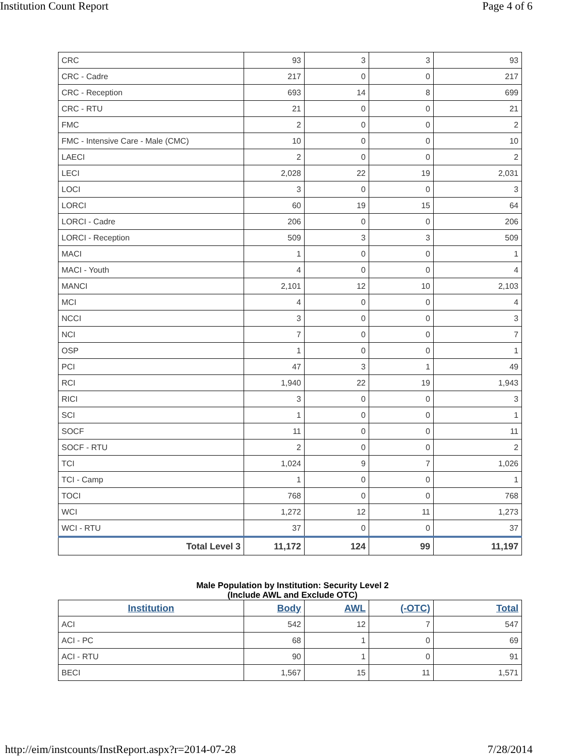Institution Count Report
Page 4 of 6
| CRC | 93 | 3 | 3 | 93 |
| CRC - Cadre | 217 | 0 | 0 | 217 |
| CRC - Reception | 693 | 14 | 8 | 699 |
| CRC - RTU | 21 | 0 | 0 | 21 |
| FMC | 2 | 0 | 0 | 2 |
| FMC - Intensive Care - Male (CMC) | 10 | 0 | 0 | 10 |
| LAECI | 2 | 0 | 0 | 2 |
| LECI | 2,028 | 22 | 19 | 2,031 |
| LOCI | 3 | 0 | 0 | 3 |
| LORCI | 60 | 19 | 15 | 64 |
| LORCI - Cadre | 206 | 0 | 0 | 206 |
| LORCI - Reception | 509 | 3 | 3 | 509 |
| MACI | 1 | 0 | 0 | 1 |
| MACI - Youth | 4 | 0 | 0 | 4 |
| MANCI | 2,101 | 12 | 10 | 2,103 |
| MCI | 4 | 0 | 0 | 4 |
| NCCI | 3 | 0 | 0 | 3 |
| NCI | 7 | 0 | 0 | 7 |
| OSP | 1 | 0 | 0 | 1 |
| PCI | 47 | 3 | 1 | 49 |
| RCI | 1,940 | 22 | 19 | 1,943 |
| RICI | 3 | 0 | 0 | 3 |
| SCI | 1 | 0 | 0 | 1 |
| SOCF | 11 | 0 | 0 | 11 |
| SOCF - RTU | 2 | 0 | 0 | 2 |
| TCI | 1,024 | 9 | 7 | 1,026 |
| TCI - Camp | 1 | 0 | 0 | 1 |
| TOCI | 768 | 0 | 0 | 768 |
| WCI | 1,272 | 12 | 11 | 1,273 |
| WCI - RTU | 37 | 0 | 0 | 37 |
| Total Level 3 | 11,172 | 124 | 99 | 11,197 |
Male Population by Institution: Security Level 2
(Include AWL and Exclude OTC)
| Institution | Body | AWL | (-OTC) | Total |
| --- | --- | --- | --- | --- |
| ACI | 542 | 12 | 7 | 547 |
| ACI - PC | 68 | 1 | 0 | 69 |
| ACI - RTU | 90 | 1 | 0 | 91 |
| BECI | 1,567 | 15 | 11 | 1,571 |
http://eim/instcounts/InstReport.aspx?r=2014-07-28
7/28/2014